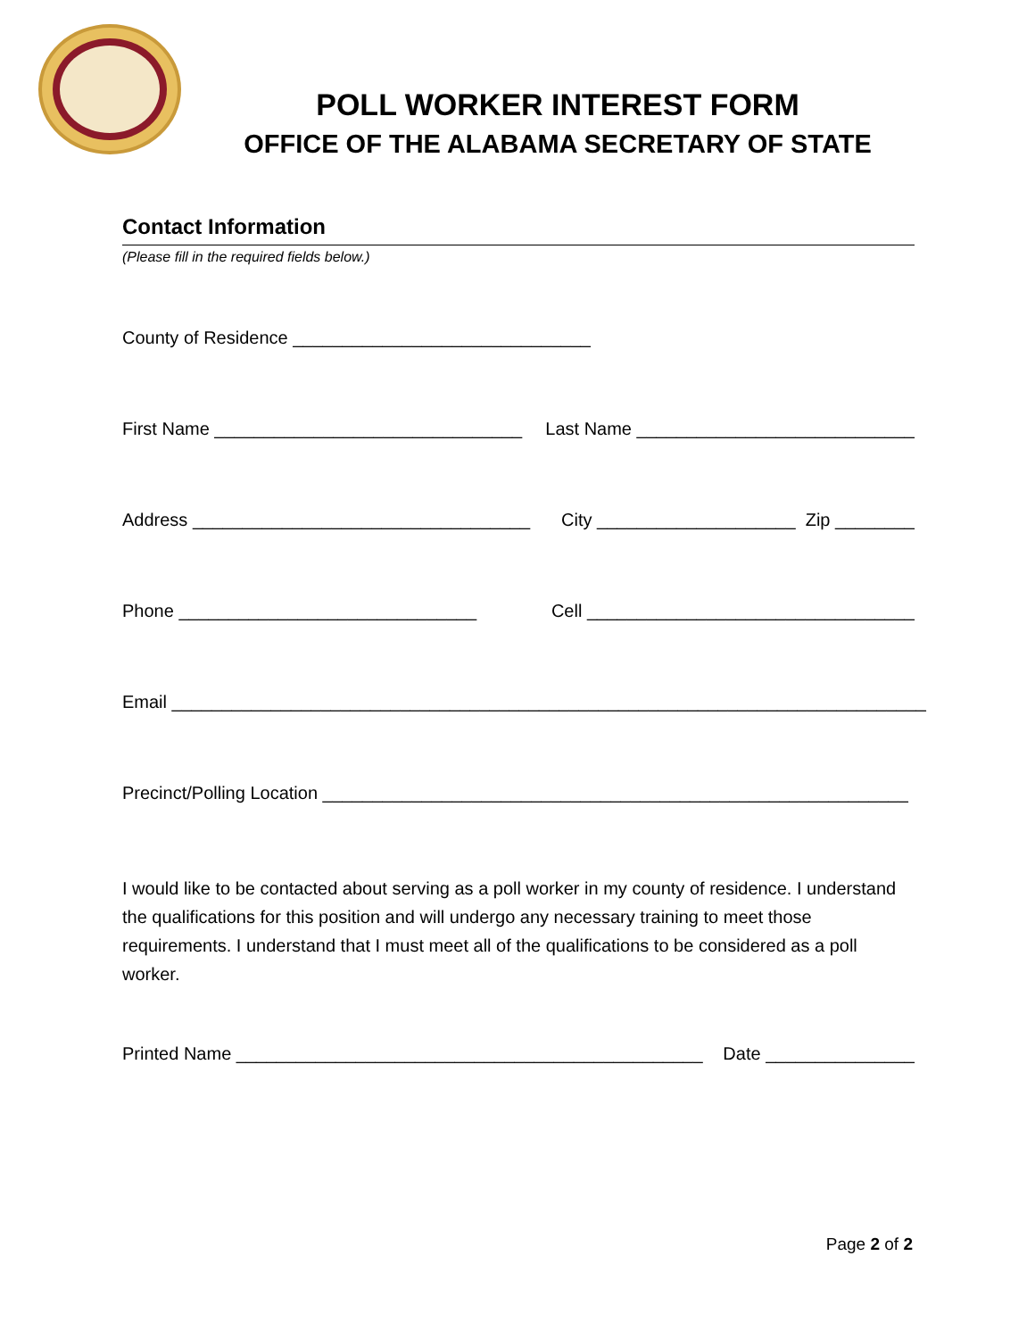POLL WORKER INTEREST FORM
OFFICE OF THE ALABAMA SECRETARY OF STATE
Contact Information
(Please fill in the required fields below.)
County of Residence ______________________________
First Name _______________________________ Last Name ____________________________
Address __________________________________ City ____________________ Zip ________
Phone ______________________________ Cell _________________________________
Email ____________________________________________________________________________
Precinct/Polling Location ___________________________________________________________
I would like to be contacted about serving as a poll worker in my county of residence. I understand the qualifications for this position and will undergo any necessary training to meet those requirements. I understand that I must meet all of the qualifications to be considered as a poll worker.
Printed Name _______________________________________________ Date _______________
Page 2 of 2